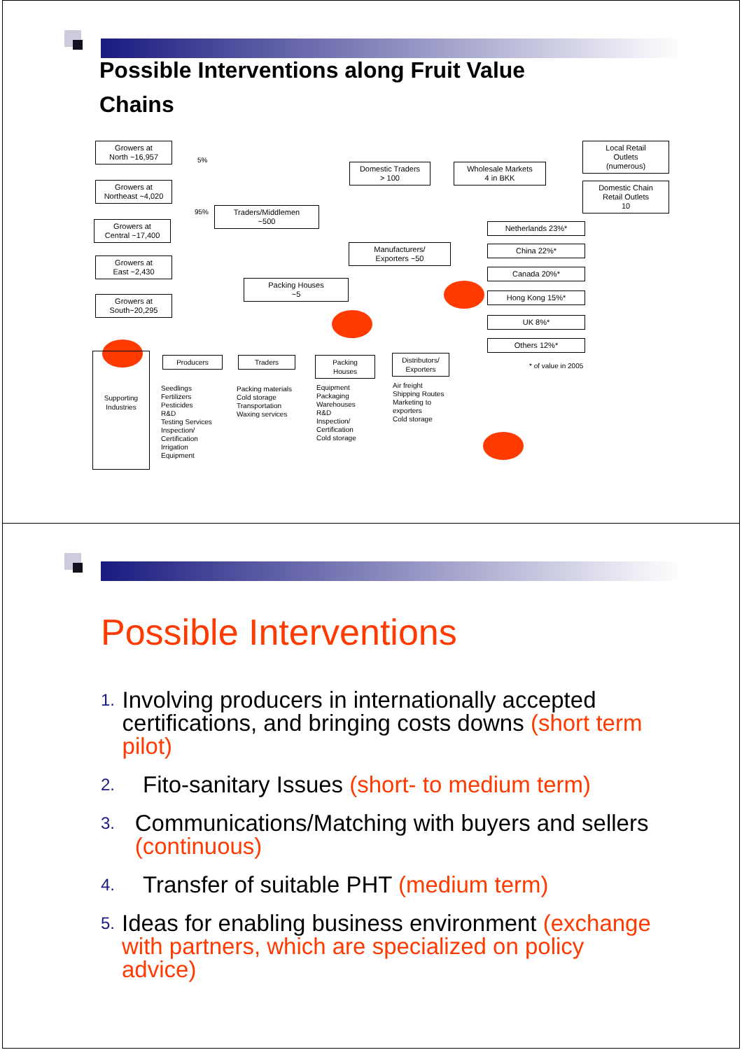Possible Interventions along Fruit Value
Chains
Growers at
North ~16,957
Growers at
Northeast ~4,020
Growers at
Central ~17,400
Growers at
East ~2,430
Growers at
South~20,295
5%
95%
Traders/Middlemen
~500
Domestic Traders
> 100
Wholesale Markets
4 in BKK
Local Retail
Outlets
(numerous)
Domestic Chain
Retail Outlets
10
Manufacturers/
Exporters ~50
Packing Houses
~5
Netherlands 23%*
China 22%*
Canada 20%*
Hong Kong 15%*
UK 8%*
Others 12%*
* of value in 2005
Supporting
Industries
Producers Traders
Packing
Houses
Distributors/
Exporters
Seedlings
Fertilizers
Pesticides
R&D
Testing Services
Inspection/
Certification
Irrigation
Equipment
Packing materials
Cold storage
Transportation
Waxing services
Equipment
Packaging
Warehouses
R&D
Inspection/
Certification
Cold storage
Air freight
Shipping Routes
Marketing to
exporters
Cold storage
Possible Interventions
1. Involving producers in internationally accepted certifications, and bringing costs downs (short term pilot)
2. Fito-sanitary Issues (short- to medium term)
3. Communications/Matching with buyers and sellers (continuous)
4. Transfer of suitable PHT (medium term)
5. Ideas for enabling business environment (exchange with partners, which are specialized on policy advice)